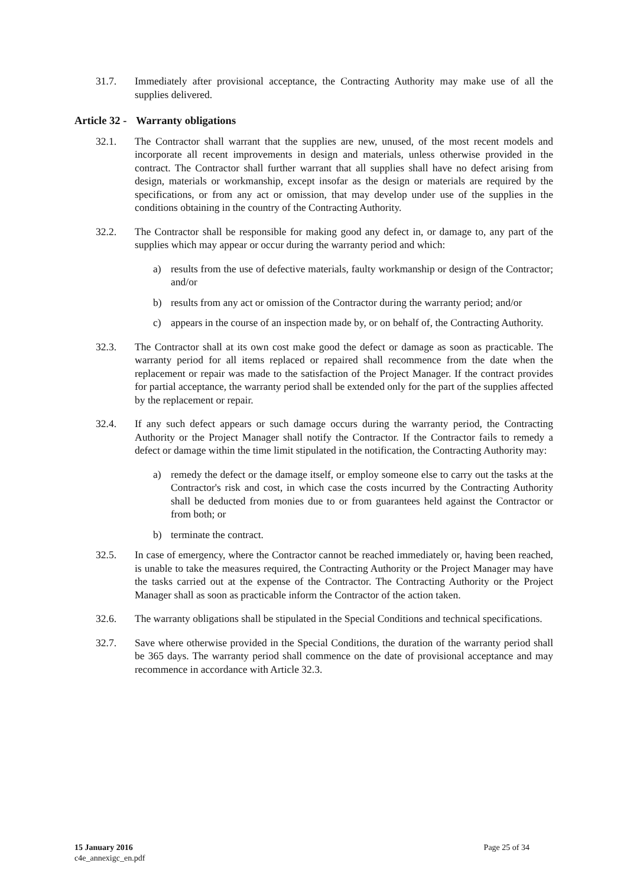31.7. Immediately after provisional acceptance, the Contracting Authority may make use of all the supplies delivered.
Article 32 - Warranty obligations
32.1. The Contractor shall warrant that the supplies are new, unused, of the most recent models and incorporate all recent improvements in design and materials, unless otherwise provided in the contract. The Contractor shall further warrant that all supplies shall have no defect arising from design, materials or workmanship, except insofar as the design or materials are required by the specifications, or from any act or omission, that may develop under use of the supplies in the conditions obtaining in the country of the Contracting Authority.
32.2. The Contractor shall be responsible for making good any defect in, or damage to, any part of the supplies which may appear or occur during the warranty period and which:
a) results from the use of defective materials, faulty workmanship or design of the Contractor; and/or
b) results from any act or omission of the Contractor during the warranty period; and/or
c) appears in the course of an inspection made by, or on behalf of, the Contracting Authority.
32.3. The Contractor shall at its own cost make good the defect or damage as soon as practicable. The warranty period for all items replaced or repaired shall recommence from the date when the replacement or repair was made to the satisfaction of the Project Manager. If the contract provides for partial acceptance, the warranty period shall be extended only for the part of the supplies affected by the replacement or repair.
32.4. If any such defect appears or such damage occurs during the warranty period, the Contracting Authority or the Project Manager shall notify the Contractor. If the Contractor fails to remedy a defect or damage within the time limit stipulated in the notification, the Contracting Authority may:
a) remedy the defect or the damage itself, or employ someone else to carry out the tasks at the Contractor's risk and cost, in which case the costs incurred by the Contracting Authority shall be deducted from monies due to or from guarantees held against the Contractor or from both; or
b) terminate the contract.
32.5. In case of emergency, where the Contractor cannot be reached immediately or, having been reached, is unable to take the measures required, the Contracting Authority or the Project Manager may have the tasks carried out at the expense of the Contractor. The Contracting Authority or the Project Manager shall as soon as practicable inform the Contractor of the action taken.
32.6. The warranty obligations shall be stipulated in the Special Conditions and technical specifications.
32.7. Save where otherwise provided in the Special Conditions, the duration of the warranty period shall be 365 days. The warranty period shall commence on the date of provisional acceptance and may recommence in accordance with Article 32.3.
15 January 2016
c4e_annexigc_en.pdf
Page 25 of 34